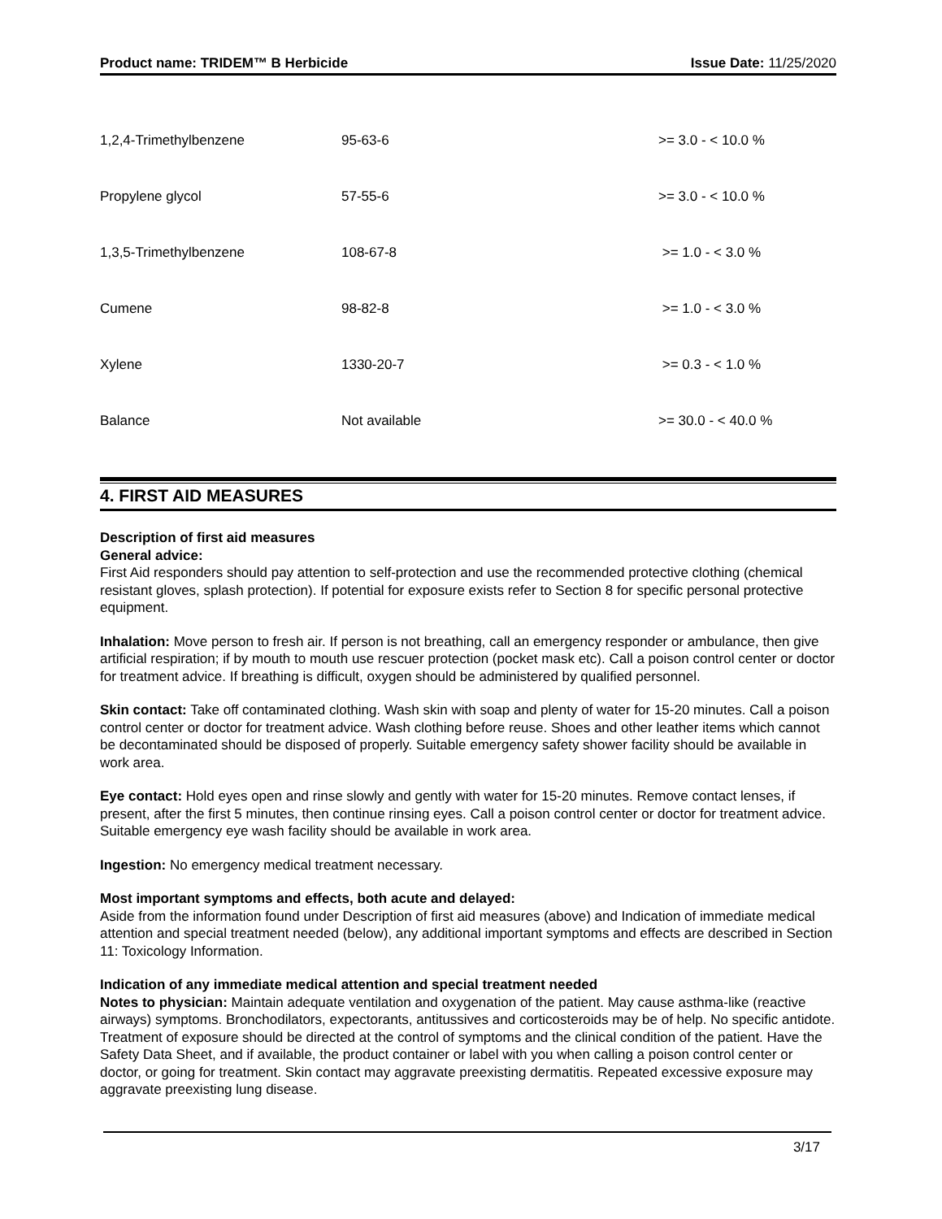Product name: TRIDEM™ B Herbicide Issue Date: 11/25/2020
| 1,2,4-Trimethylbenzene | 95-63-6 | >= 3.0 - < 10.0 % |
| Propylene glycol | 57-55-6 | >= 3.0 - < 10.0 % |
| 1,3,5-Trimethylbenzene | 108-67-8 | >= 1.0 - < 3.0 % |
| Cumene | 98-82-8 | >= 1.0 - < 3.0 % |
| Xylene | 1330-20-7 | >= 0.3 - < 1.0 % |
| Balance | Not available | >= 30.0 - < 40.0 % |
4. FIRST AID MEASURES
Description of first aid measures
General advice:
First Aid responders should pay attention to self-protection and use the recommended protective clothing (chemical resistant gloves, splash protection). If potential for exposure exists refer to Section 8 for specific personal protective equipment.
Inhalation: Move person to fresh air. If person is not breathing, call an emergency responder or ambulance, then give artificial respiration; if by mouth to mouth use rescuer protection (pocket mask etc). Call a poison control center or doctor for treatment advice. If breathing is difficult, oxygen should be administered by qualified personnel.
Skin contact: Take off contaminated clothing. Wash skin with soap and plenty of water for 15-20 minutes. Call a poison control center or doctor for treatment advice. Wash clothing before reuse. Shoes and other leather items which cannot be decontaminated should be disposed of properly. Suitable emergency safety shower facility should be available in work area.
Eye contact: Hold eyes open and rinse slowly and gently with water for 15-20 minutes. Remove contact lenses, if present, after the first 5 minutes, then continue rinsing eyes. Call a poison control center or doctor for treatment advice. Suitable emergency eye wash facility should be available in work area.
Ingestion: No emergency medical treatment necessary.
Most important symptoms and effects, both acute and delayed:
Aside from the information found under Description of first aid measures (above) and Indication of immediate medical attention and special treatment needed (below), any additional important symptoms and effects are described in Section 11: Toxicology Information.
Indication of any immediate medical attention and special treatment needed
Notes to physician: Maintain adequate ventilation and oxygenation of the patient. May cause asthma-like (reactive airways) symptoms. Bronchodilators, expectorants, antitussives and corticosteroids may be of help. No specific antidote. Treatment of exposure should be directed at the control of symptoms and the clinical condition of the patient. Have the Safety Data Sheet, and if available, the product container or label with you when calling a poison control center or doctor, or going for treatment. Skin contact may aggravate preexisting dermatitis. Repeated excessive exposure may aggravate preexisting lung disease.
3/17